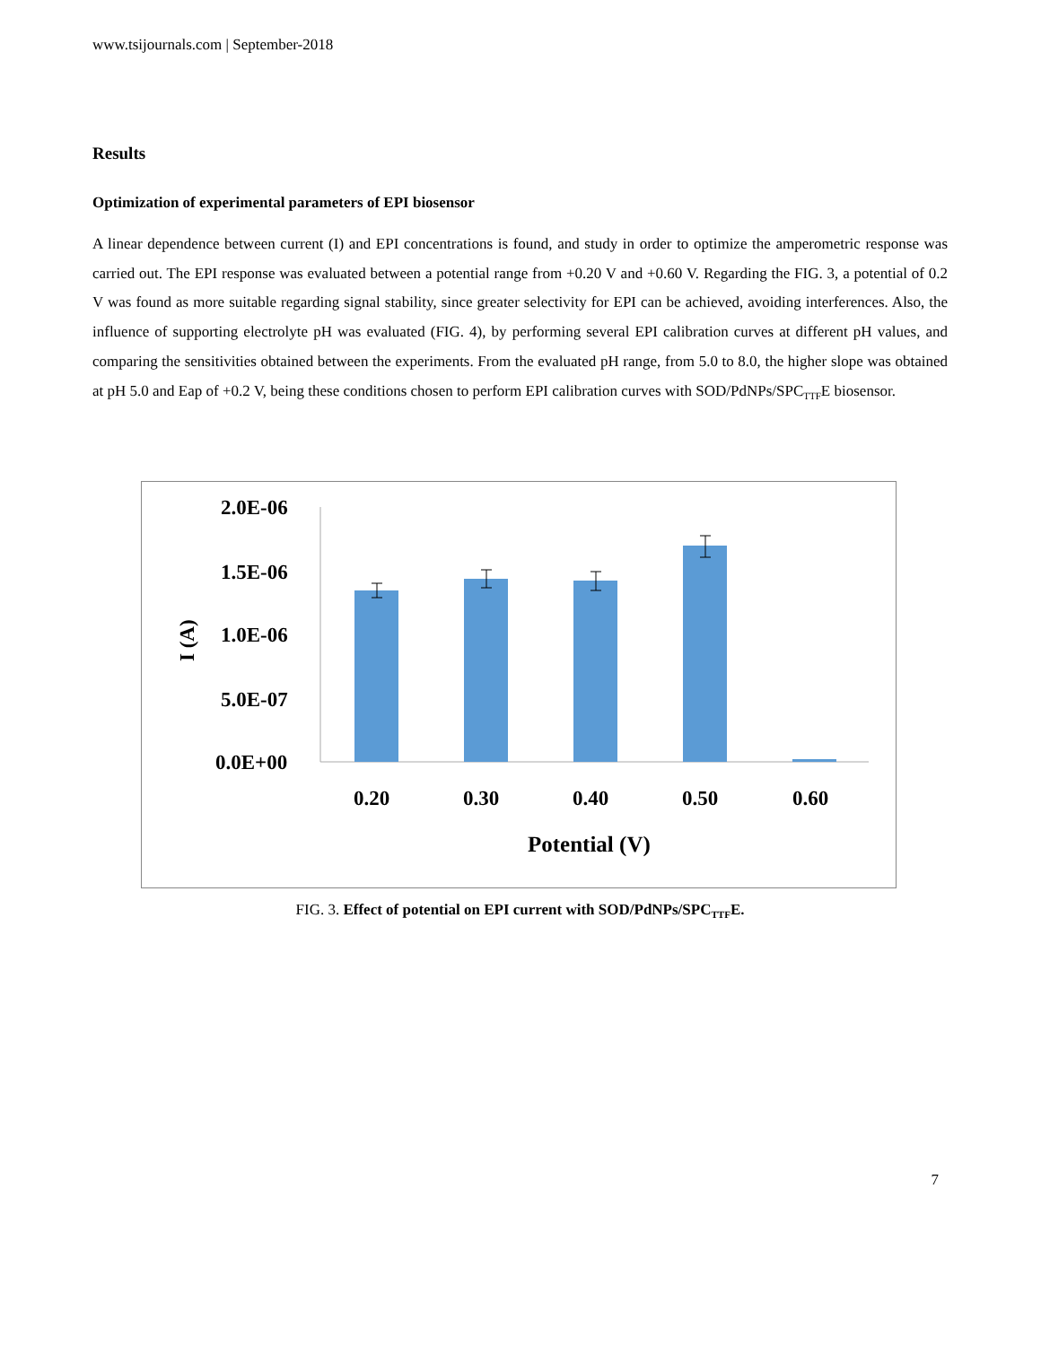www.tsijournals.com | September-2018
Results
Optimization of experimental parameters of EPI biosensor
A linear dependence between current (I) and EPI concentrations is found, and study in order to optimize the amperometric response was carried out. The EPI response was evaluated between a potential range from +0.20 V and +0.60 V. Regarding the FIG. 3, a potential of 0.2 V was found as more suitable regarding signal stability, since greater selectivity for EPI can be achieved, avoiding interferences. Also, the influence of supporting electrolyte pH was evaluated (FIG. 4), by performing several EPI calibration curves at different pH values, and comparing the sensitivities obtained between the experiments. From the evaluated pH range, from 5.0 to 8.0, the higher slope was obtained at pH 5.0 and Eap of +0.2 V, being these conditions chosen to perform EPI calibration curves with SOD/PdNPs/SPC<sub>TTF</sub>E biosensor.
2.0E-06
1.5E-06
1.0E-06
5.0E-07
0.0E+00
I (A)
0.20
0.30
0.40
0.50
0.60
Potential (V)
FIG. 3. Effect of potential on EPI current with SOD/PdNPs/SPC<sub>TTF</sub>E.
7